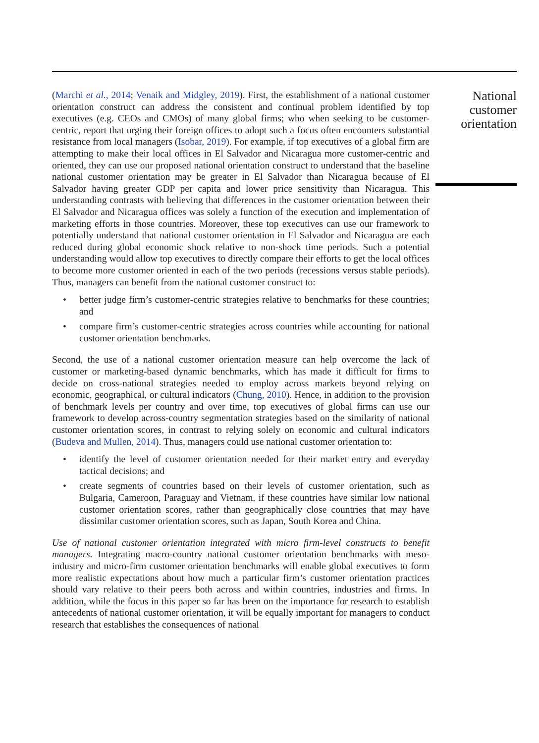(Marchi et al., 2014; Venaik and Midgley, 2019). First, the establishment of a national customer orientation construct can address the consistent and continual problem identified by top executives (e.g. CEOs and CMOs) of many global firms; who when seeking to be customer-centric, report that urging their foreign offices to adopt such a focus often encounters substantial resistance from local managers (Isobar, 2019). For example, if top executives of a global firm are attempting to make their local offices in El Salvador and Nicaragua more customer-centric and oriented, they can use our proposed national orientation construct to understand that the baseline national customer orientation may be greater in El Salvador than Nicaragua because of El Salvador having greater GDP per capita and lower price sensitivity than Nicaragua. This understanding contrasts with believing that differences in the customer orientation between their El Salvador and Nicaragua offices was solely a function of the execution and implementation of marketing efforts in those countries. Moreover, these top executives can use our framework to potentially understand that national customer orientation in El Salvador and Nicaragua are each reduced during global economic shock relative to non-shock time periods. Such a potential understanding would allow top executives to directly compare their efforts to get the local offices to become more customer oriented in each of the two periods (recessions versus stable periods). Thus, managers can benefit from the national customer construct to:
• better judge firm’s customer-centric strategies relative to benchmarks for these countries; and
• compare firm’s customer-centric strategies across countries while accounting for national customer orientation benchmarks.
Second, the use of a national customer orientation measure can help overcome the lack of customer or marketing-based dynamic benchmarks, which has made it difficult for firms to decide on cross-national strategies needed to employ across markets beyond relying on economic, geographical, or cultural indicators (Chung, 2010). Hence, in addition to the provision of benchmark levels per country and over time, top executives of global firms can use our framework to develop across-country segmentation strategies based on the similarity of national customer orientation scores, in contrast to relying solely on economic and cultural indicators (Budeva and Mullen, 2014). Thus, managers could use national customer orientation to:
• identify the level of customer orientation needed for their market entry and everyday tactical decisions; and
• create segments of countries based on their levels of customer orientation, such as Bulgaria, Cameroon, Paraguay and Vietnam, if these countries have similar low national customer orientation scores, rather than geographically close countries that may have dissimilar customer orientation scores, such as Japan, South Korea and China.
Use of national customer orientation integrated with micro firm-level constructs to benefit managers. Integrating macro-country national customer orientation benchmarks with meso-industry and micro-firm customer orientation benchmarks will enable global executives to form more realistic expectations about how much a particular firm’s customer orientation practices should vary relative to their peers both across and within countries, industries and firms. In addition, while the focus in this paper so far has been on the importance for research to establish antecedents of national customer orientation, it will be equally important for managers to conduct research that establishes the consequences of national
National customer orientation